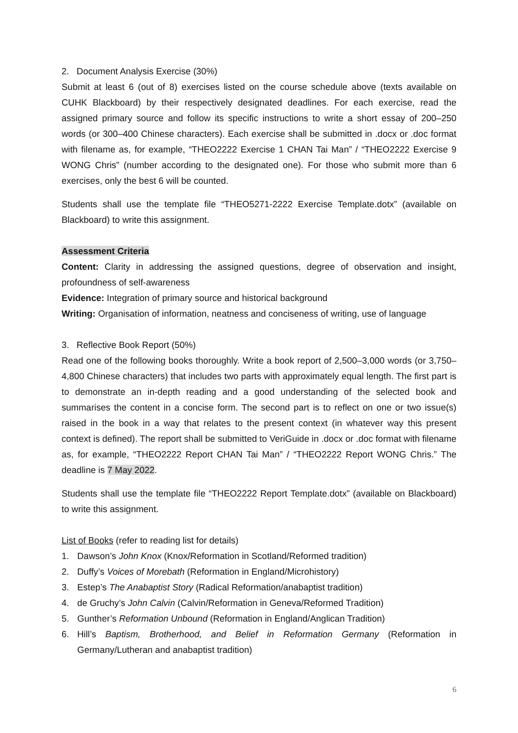2. Document Analysis Exercise (30%)
Submit at least 6 (out of 8) exercises listed on the course schedule above (texts available on CUHK Blackboard) by their respectively designated deadlines. For each exercise, read the assigned primary source and follow its specific instructions to write a short essay of 200–250 words (or 300–400 Chinese characters). Each exercise shall be submitted in .docx or .doc format with filename as, for example, “THEO2222 Exercise 1 CHAN Tai Man” / “THEO2222 Exercise 9 WONG Chris” (number according to the designated one). For those who submit more than 6 exercises, only the best 6 will be counted.
Students shall use the template file “THEO5271-2222 Exercise Template.dotx” (available on Blackboard) to write this assignment.
Assessment Criteria
Content: Clarity in addressing the assigned questions, degree of observation and insight, profoundness of self-awareness
Evidence: Integration of primary source and historical background
Writing: Organisation of information, neatness and conciseness of writing, use of language
3. Reflective Book Report (50%)
Read one of the following books thoroughly. Write a book report of 2,500–3,000 words (or 3,750–4,800 Chinese characters) that includes two parts with approximately equal length. The first part is to demonstrate an in-depth reading and a good understanding of the selected book and summarises the content in a concise form. The second part is to reflect on one or two issue(s) raised in the book in a way that relates to the present context (in whatever way this present context is defined). The report shall be submitted to VeriGuide in .docx or .doc format with filename as, for example, “THEO2222 Report CHAN Tai Man” / “THEO2222 Report WONG Chris.” The deadline is 7 May 2022.
Students shall use the template file “THEO2222 Report Template.dotx” (available on Blackboard) to write this assignment.
List of Books (refer to reading list for details)
1. Dawson’s John Knox (Knox/Reformation in Scotland/Reformed tradition)
2. Duffy’s Voices of Morebath (Reformation in England/Microhistory)
3. Estep’s The Anabaptist Story (Radical Reformation/anabaptist tradition)
4. de Gruchy’s John Calvin (Calvin/Reformation in Geneva/Reformed Tradition)
5. Gunther’s Reformation Unbound (Reformation in England/Anglican Tradition)
6. Hill’s Baptism, Brotherhood, and Belief in Reformation Germany (Reformation in Germany/Lutheran and anabaptist tradition)
6